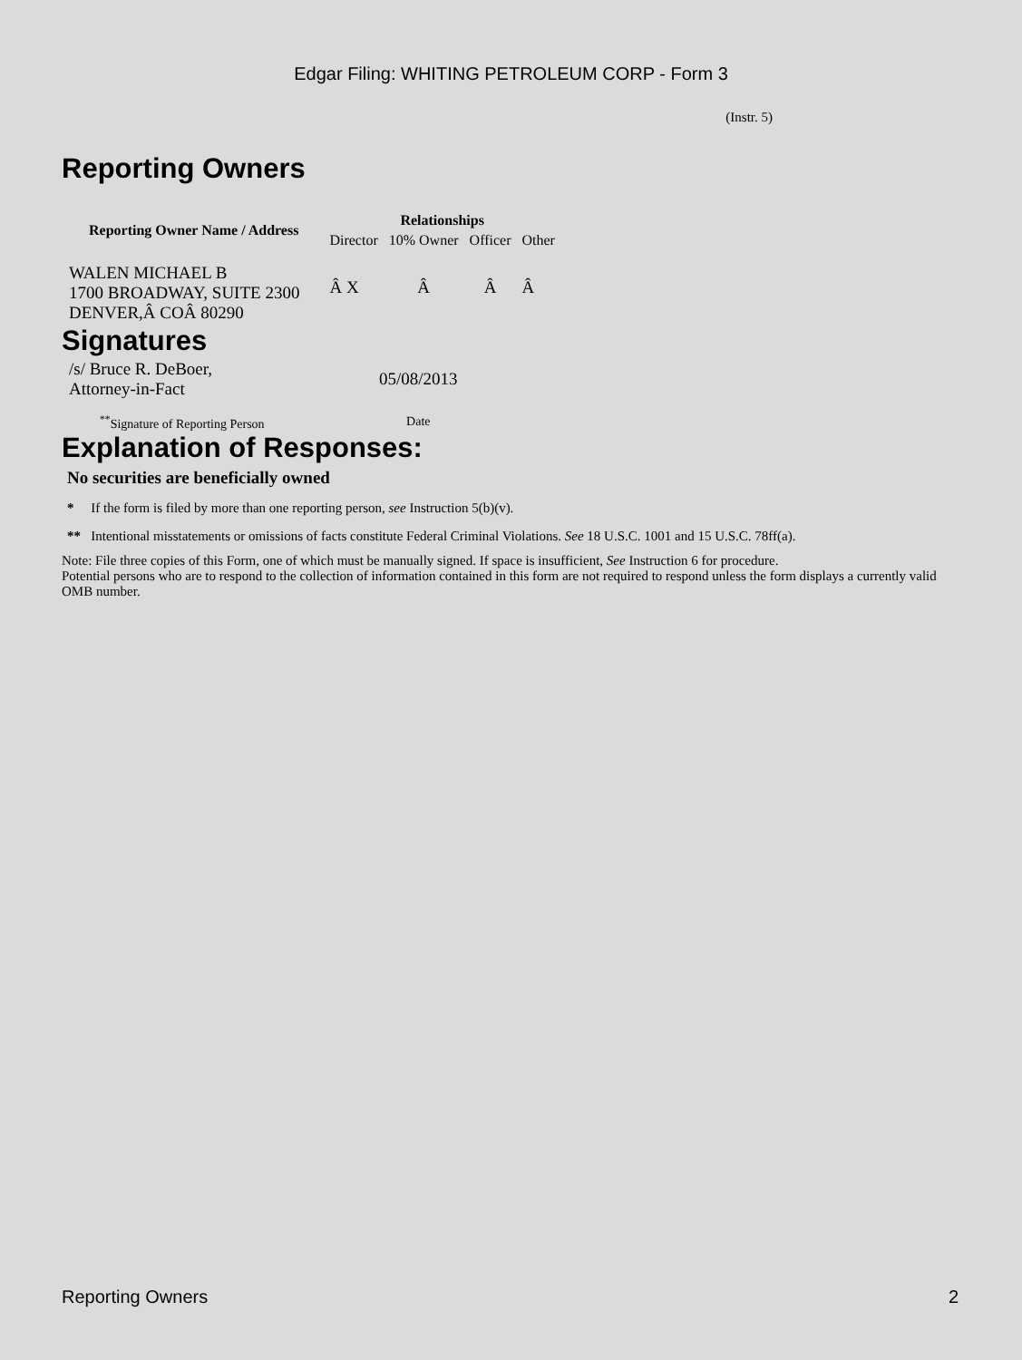Edgar Filing: WHITING PETROLEUM CORP - Form 3
(Instr. 5)
Reporting Owners
| Reporting Owner Name / Address | Relationships | | | |
| --- | --- | --- | --- | --- |
| | Director | 10% Owner | Officer | Other |
| WALEN MICHAEL B 1700 BROADWAY, SUITE 2300 DENVER,Â COÂ 80290 | Â X | Â | Â | Â |
Signatures
| /s/ Bruce R. DeBoer, Attorney-in-Fact | 05/08/2013 |
| <sup>**</sup> Signature of Reporting Person | Date |
Explanation of Responses:
No securities are beneficially owned
* If the form is filed by more than one reporting person, see Instruction 5(b)(v).
** Intentional misstatements or omissions of facts constitute Federal Criminal Violations. See 18 U.S.C. 1001 and 15 U.S.C. 78ff(a).
Note: File three copies of this Form, one of which must be manually signed. If space is insufficient, See Instruction 6 for procedure.
Potential persons who are to respond to the collection of information contained in this form are not required to respond unless the form displays a currently valid OMB number.
Reporting Owners 2